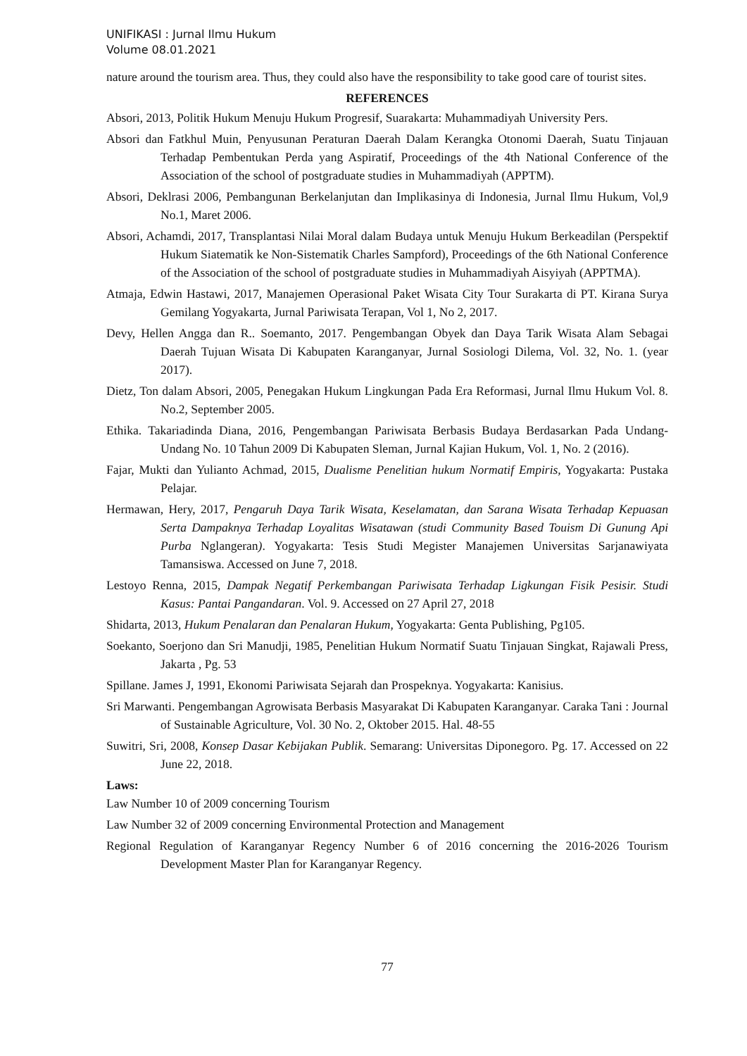UNIFIKASI : Jurnal Ilmu Hukum
Volume 08.01.2021
nature around the tourism area. Thus, they could also have the responsibility to take good care of tourist sites.
REFERENCES
Absori, 2013, Politik Hukum Menuju Hukum Progresif, Suarakarta: Muhammadiyah University Pers.
Absori dan Fatkhul Muin, Penyusunan Peraturan Daerah Dalam Kerangka Otonomi Daerah, Suatu Tinjauan Terhadap Pembentukan Perda yang Aspiratif, Proceedings of the 4th National Conference of the Association of the school of postgraduate studies in Muhammadiyah (APPTM).
Absori, Deklrasi 2006, Pembangunan Berkelanjutan dan Implikasinya di Indonesia, Jurnal Ilmu Hukum, Vol,9 No.1, Maret 2006.
Absori, Achamdi, 2017, Transplantasi Nilai Moral dalam Budaya untuk Menuju Hukum Berkeadilan (Perspektif Hukum Siatematik ke Non-Sistematik Charles Sampford), Proceedings of the 6th National Conference of the Association of the school of postgraduate studies in Muhammadiyah Aisyiyah (APPTMA).
Atmaja, Edwin Hastawi, 2017, Manajemen Operasional Paket Wisata City Tour Surakarta di PT. Kirana Surya Gemilang Yogyakarta, Jurnal Pariwisata Terapan, Vol 1, No 2, 2017.
Devy, Hellen Angga dan R.. Soemanto, 2017. Pengembangan Obyek dan Daya Tarik Wisata Alam Sebagai Daerah Tujuan Wisata Di Kabupaten Karanganyar, Jurnal Sosiologi Dilema, Vol. 32, No. 1. (year 2017).
Dietz, Ton dalam Absori, 2005, Penegakan Hukum Lingkungan Pada Era Reformasi, Jurnal Ilmu Hukum Vol. 8. No.2, September 2005.
Ethika. Takariadinda Diana, 2016, Pengembangan Pariwisata Berbasis Budaya Berdasarkan Pada Undang-Undang No. 10 Tahun 2009 Di Kabupaten Sleman, Jurnal Kajian Hukum, Vol. 1, No. 2 (2016).
Fajar, Mukti dan Yulianto Achmad, 2015, Dualisme Penelitian hukum Normatif Empiris, Yogyakarta: Pustaka Pelajar.
Hermawan, Hery, 2017, Pengaruh Daya Tarik Wisata, Keselamatan, dan Sarana Wisata Terhadap Kepuasan Serta Dampaknya Terhadap Loyalitas Wisatawan (studi Community Based Touism Di Gunung Api Purba Nglangeran). Yogyakarta: Tesis Studi Megister Manajemen Universitas Sarjanawiyata Tamansiswa. Accessed on June 7, 2018.
Lestoyo Renna, 2015, Dampak Negatif Perkembangan Pariwisata Terhadap Ligkungan Fisik Pesisir. Studi Kasus: Pantai Pangandaran. Vol. 9. Accessed on 27 April 27, 2018
Shidarta, 2013, Hukum Penalaran dan Penalaran Hukum, Yogyakarta: Genta Publishing, Pg105.
Soekanto, Soerjono dan Sri Manudji, 1985, Penelitian Hukum Normatif Suatu Tinjauan Singkat, Rajawali Press, Jakarta , Pg. 53
Spillane. James J, 1991, Ekonomi Pariwisata Sejarah dan Prospeknya. Yogyakarta: Kanisius.
Sri Marwanti. Pengembangan Agrowisata Berbasis Masyarakat Di Kabupaten Karanganyar. Caraka Tani : Journal of Sustainable Agriculture, Vol. 30 No. 2, Oktober 2015. Hal. 48-55
Suwitri, Sri, 2008, Konsep Dasar Kebijakan Publik. Semarang: Universitas Diponegoro. Pg. 17. Accessed on 22 June 22, 2018.
Laws:
Law Number 10 of 2009 concerning Tourism
Law Number 32 of 2009 concerning Environmental Protection and Management
Regional Regulation of Karanganyar Regency Number 6 of 2016 concerning the 2016-2026 Tourism Development Master Plan for Karanganyar Regency.
77